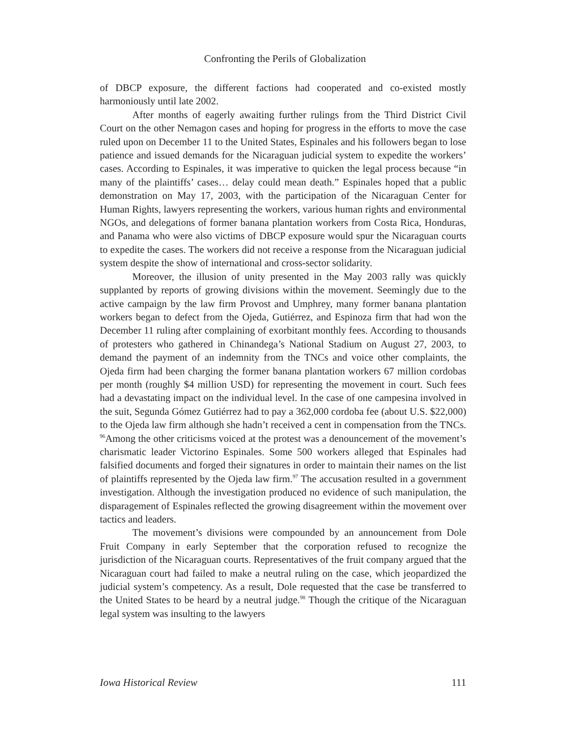Confronting the Perils of Globalization
of DBCP exposure, the different factions had cooperated and co-existed mostly harmoniously until late 2002.
After months of eagerly awaiting further rulings from the Third District Civil Court on the other Nemagon cases and hoping for progress in the efforts to move the case ruled upon on December 11 to the United States, Espinales and his followers began to lose patience and issued demands for the Nicaraguan judicial system to expedite the workers’ cases. According to Espinales, it was imperative to quicken the legal process because “in many of the plaintiffs’ cases… delay could mean death.” Espinales hoped that a public demonstration on May 17, 2003, with the participation of the Nicaraguan Center for Human Rights, lawyers representing the workers, various human rights and environmental NGOs, and delegations of former banana plantation workers from Costa Rica, Honduras, and Panama who were also victims of DBCP exposure would spur the Nicaraguan courts to expedite the cases. The workers did not receive a response from the Nicaraguan judicial system despite the show of international and cross-sector solidarity.
Moreover, the illusion of unity presented in the May 2003 rally was quickly supplanted by reports of growing divisions within the movement. Seemingly due to the active campaign by the law firm Provost and Umphrey, many former banana plantation workers began to defect from the Ojeda, Gutiérrez, and Espinoza firm that had won the December 11 ruling after complaining of exorbitant monthly fees. According to thousands of protesters who gathered in Chinandega’s National Stadium on August 27, 2003, to demand the payment of an indemnity from the TNCs and voice other complaints, the Ojeda firm had been charging the former banana plantation workers 67 million cordobas per month (roughly $4 million USD) for representing the movement in court. Such fees had a devastating impact on the individual level. In the case of one campesina involved in the suit, Segunda Gómez Gutiérrez had to pay a 362,000 cordoba fee (about U.S. $22,000) to the Ojeda law firm although she hadn’t received a cent in compensation from the TNCs. <sup>96</sup>Among the other criticisms voiced at the protest was a denouncement of the movement’s charismatic leader Victorino Espinales. Some 500 workers alleged that Espinales had falsified documents and forged their signatures in order to maintain their names on the list of plaintiffs represented by the Ojeda law firm.<sup>97</sup> The accusation resulted in a government investigation. Although the investigation produced no evidence of such manipulation, the disparagement of Espinales reflected the growing disagreement within the movement over tactics and leaders.
The movement’s divisions were compounded by an announcement from Dole Fruit Company in early September that the corporation refused to recognize the jurisdiction of the Nicaraguan courts. Representatives of the fruit company argued that the Nicaraguan court had failed to make a neutral ruling on the case, which jeopardized the judicial system’s competency. As a result, Dole requested that the case be transferred to the United States to be heard by a neutral judge.<sup>98</sup> Though the critique of the Nicaraguan legal system was insulting to the lawyers
Iowa Historical Review 111